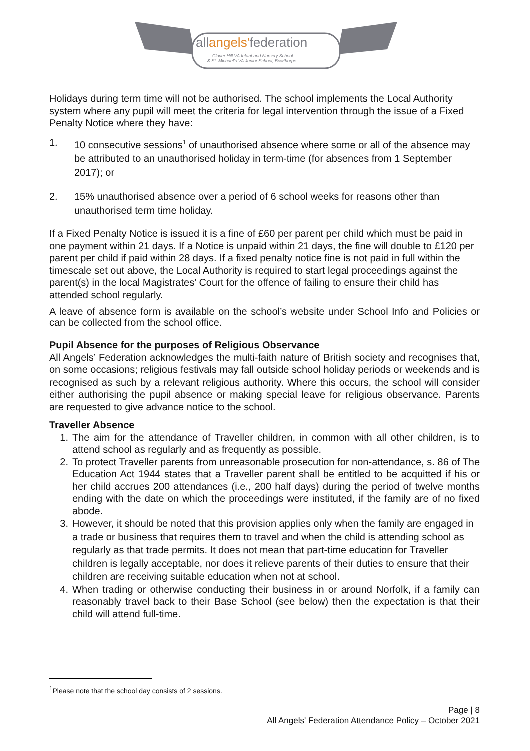allangels'federation
Clover Hill VA Infant and Nursery School
& St. Michael's VA Junior School, Bowthorpe
Holidays during term time will not be authorised. The school implements the Local Authority system where any pupil will meet the criteria for legal intervention through the issue of a Fixed Penalty Notice where they have:
1. 10 consecutive sessions<sup>1</sup> of unauthorised absence where some or all of the absence may be attributed to an unauthorised holiday in term-time (for absences from 1 September 2017); or
2. 15% unauthorised absence over a period of 6 school weeks for reasons other than unauthorised term time holiday.
If a Fixed Penalty Notice is issued it is a fine of £60 per parent per child which must be paid in one payment within 21 days. If a Notice is unpaid within 21 days, the fine will double to £120 per parent per child if paid within 28 days. If a fixed penalty notice fine is not paid in full within the timescale set out above, the Local Authority is required to start legal proceedings against the parent(s) in the local Magistrates’ Court for the offence of failing to ensure their child has attended school regularly.
A leave of absence form is available on the school’s website under School Info and Policies or can be collected from the school office.
Pupil Absence for the purposes of Religious Observance
All Angels’ Federation acknowledges the multi-faith nature of British society and recognises that, on some occasions; religious festivals may fall outside school holiday periods or weekends and is recognised as such by a relevant religious authority. Where this occurs, the school will consider either authorising the pupil absence or making special leave for religious observance. Parents are requested to give advance notice to the school.
Traveller Absence
1. The aim for the attendance of Traveller children, in common with all other children, is to attend school as regularly and as frequently as possible.
2. To protect Traveller parents from unreasonable prosecution for non-attendance, s. 86 of The Education Act 1944 states that a Traveller parent shall be entitled to be acquitted if his or her child accrues 200 attendances (i.e., 200 half days) during the period of twelve months ending with the date on which the proceedings were instituted, if the family are of no fixed abode.
3. However, it should be noted that this provision applies only when the family are engaged in a trade or business that requires them to travel and when the child is attending school as regularly as that trade permits. It does not mean that part-time education for Traveller children is legally acceptable, nor does it relieve parents of their duties to ensure that their children are receiving suitable education when not at school.
4. When trading or otherwise conducting their business in or around Norfolk, if a family can reasonably travel back to their Base School (see below) then the expectation is that their child will attend full-time.
<sup>1</sup> Please note that the school day consists of 2 sessions.
Page | 8
All Angels' Federation Attendance Policy – October 2021